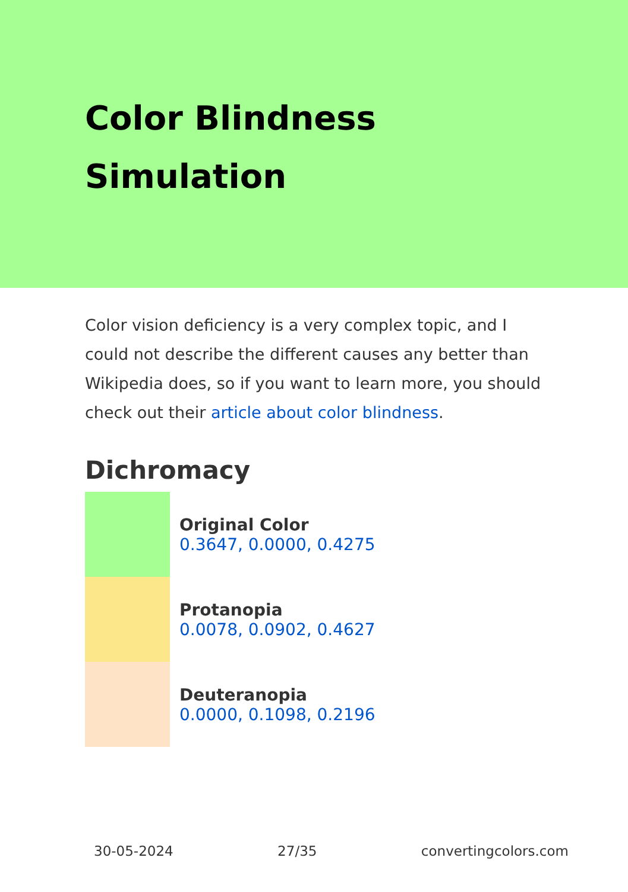Color Blindness Simulation
Color vision deficiency is a very complex topic, and I could not describe the different causes any better than Wikipedia does, so if you want to learn more, you should check out their article about color blindness.
Dichromacy
Original Color
0.3647, 0.0000, 0.4275
Protanopia
0.0078, 0.0902, 0.4627
Deuteranopia
0.0000, 0.1098, 0.2196
30-05-2024 27/35 convertingcolors.com